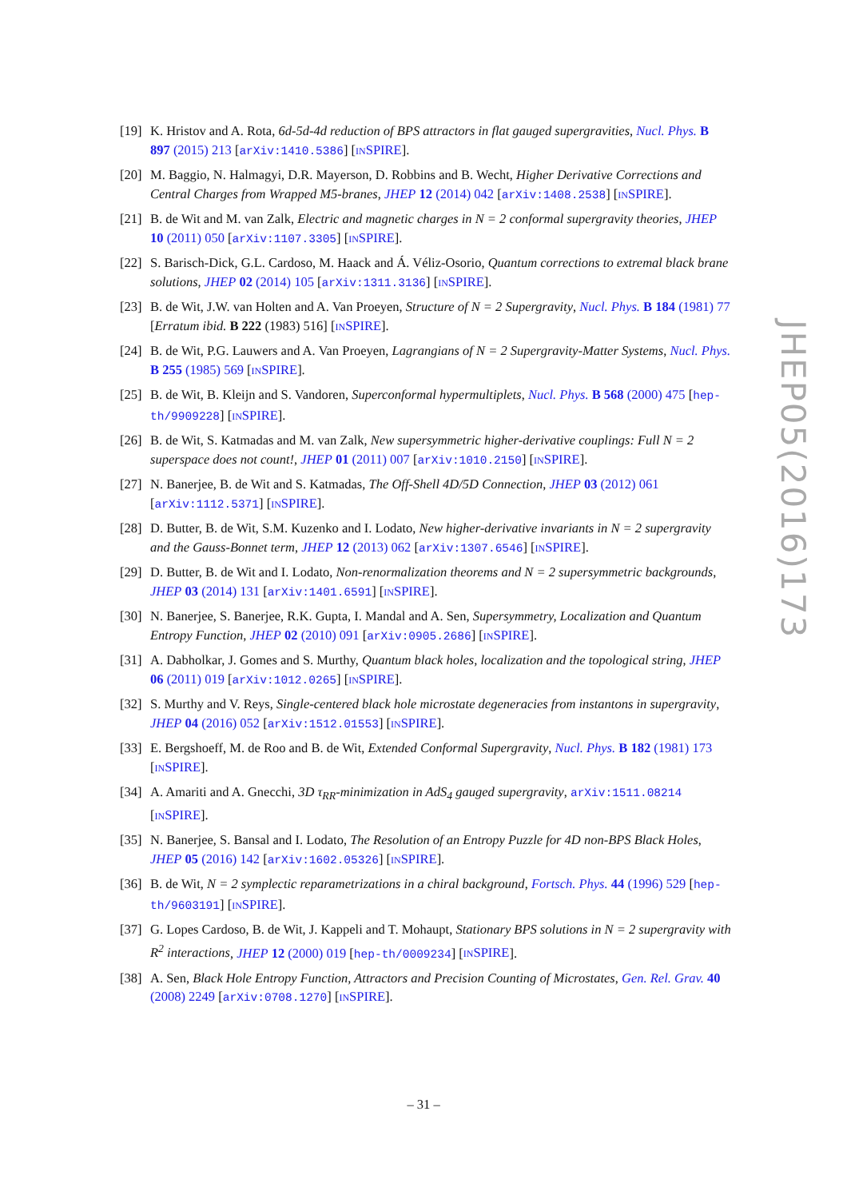[19]
K. Hristov and A. Rota, 6d-5d-4d reduction of BPS attractors in flat gauged supergravities, Nucl. Phys. B 897 (2015) 213 [arXiv:1410.5386] [INSPIRE].
[20]
M. Baggio, N. Halmagyi, D.R. Mayerson, D. Robbins and B. Wecht, Higher Derivative Corrections and Central Charges from Wrapped M5-branes, JHEP 12 (2014) 042 [arXiv:1408.2538] [INSPIRE].
[21]
B. de Wit and M. van Zalk, Electric and magnetic charges in N = 2 conformal supergravity theories, JHEP 10 (2011) 050 [arXiv:1107.3305] [INSPIRE].
[22]
S. Barisch-Dick, G.L. Cardoso, M. Haack and Á. Véliz-Osorio, Quantum corrections to extremal black brane solutions, JHEP 02 (2014) 105 [arXiv:1311.3136] [INSPIRE].
[23]
B. de Wit, J.W. van Holten and A. Van Proeyen, Structure of N = 2 Supergravity, Nucl. Phys. B 184 (1981) 77 [Erratum ibid. B 222 (1983) 516] [INSPIRE].
[24]
B. de Wit, P.G. Lauwers and A. Van Proeyen, Lagrangians of N = 2 Supergravity-Matter Systems, Nucl. Phys. B 255 (1985) 569 [INSPIRE].
[25]
B. de Wit, B. Kleijn and S. Vandoren, Superconformal hypermultiplets, Nucl. Phys. B 568 (2000) 475 [hep-th/9909228] [INSPIRE].
[26]
B. de Wit, S. Katmadas and M. van Zalk, New supersymmetric higher-derivative couplings: Full N = 2 superspace does not count!, JHEP 01 (2011) 007 [arXiv:1010.2150] [INSPIRE].
[27]
N. Banerjee, B. de Wit and S. Katmadas, The Off-Shell 4D/5D Connection, JHEP 03 (2012) 061 [arXiv:1112.5371] [INSPIRE].
[28]
D. Butter, B. de Wit, S.M. Kuzenko and I. Lodato, New higher-derivative invariants in N = 2 supergravity and the Gauss-Bonnet term, JHEP 12 (2013) 062 [arXiv:1307.6546] [INSPIRE].
[29]
D. Butter, B. de Wit and I. Lodato, Non-renormalization theorems and N = 2 supersymmetric backgrounds, JHEP 03 (2014) 131 [arXiv:1401.6591] [INSPIRE].
[30]
N. Banerjee, S. Banerjee, R.K. Gupta, I. Mandal and A. Sen, Supersymmetry, Localization and Quantum Entropy Function, JHEP 02 (2010) 091 [arXiv:0905.2686] [INSPIRE].
[31]
A. Dabholkar, J. Gomes and S. Murthy, Quantum black holes, localization and the topological string, JHEP 06 (2011) 019 [arXiv:1012.0265] [INSPIRE].
[32]
S. Murthy and V. Reys, Single-centered black hole microstate degeneracies from instantons in supergravity, JHEP 04 (2016) 052 [arXiv:1512.01553] [INSPIRE].
[33]
E. Bergshoeff, M. de Roo and B. de Wit, Extended Conformal Supergravity, Nucl. Phys. B 182 (1981) 173 [INSPIRE].
[34]
A. Amariti and A. Gnecchi, 3D τ<sub>RR</sub>-minimization in AdS<sub>4</sub> gauged supergravity, arXiv:1511.08214 [INSPIRE].
[35]
N. Banerjee, S. Bansal and I. Lodato, The Resolution of an Entropy Puzzle for 4D non-BPS Black Holes, JHEP 05 (2016) 142 [arXiv:1602.05326] [INSPIRE].
[36]
B. de Wit, N = 2 symplectic reparametrizations in a chiral background, Fortsch. Phys. 44 (1996) 529 [hep-th/9603191] [INSPIRE].
[37]
G. Lopes Cardoso, B. de Wit, J. Kappeli and T. Mohaupt, Stationary BPS solutions in N = 2 supergravity with R<sup>2</sup> interactions, JHEP 12 (2000) 019 [hep-th/0009234] [INSPIRE].
[38]
A. Sen, Black Hole Entropy Function, Attractors and Precision Counting of Microstates, Gen. Rel. Grav. 40 (2008) 2249 [arXiv:0708.1270] [INSPIRE].
JHEP05(2016)173
– 31 –